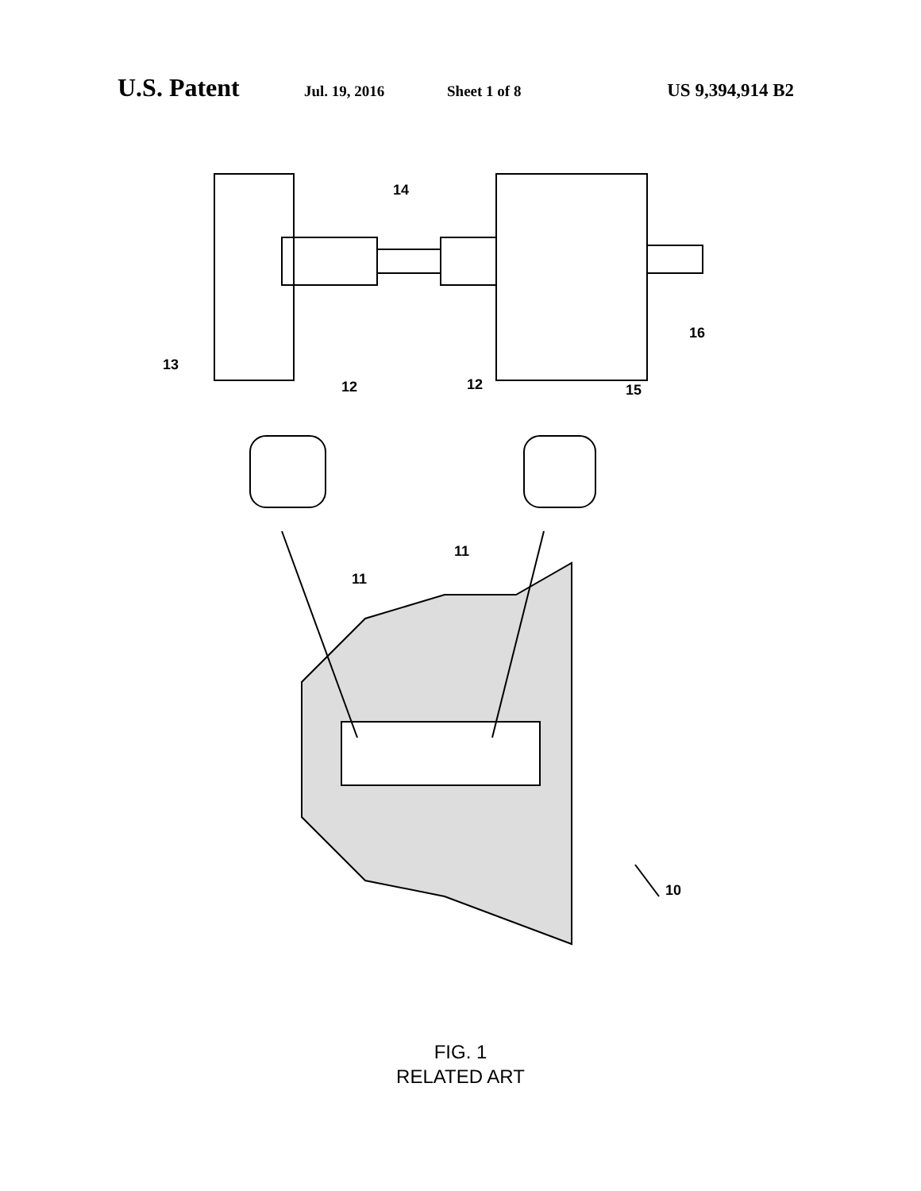U.S. Patent Jul. 19, 2016 Sheet 1 of 8 US 9,394,914 B2
14
16
13
12 12 15
11
11
10
FIG. 1
RELATED ART